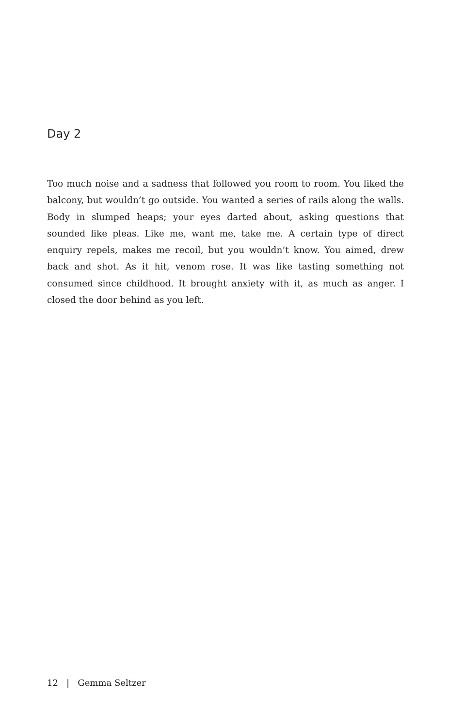Day 2
Too much noise and a sadness that followed you room to room. You liked the balcony, but wouldn’t go outside. You wanted a series of rails along the walls. Body in slumped heaps; your eyes darted about, asking questions that sounded like pleas. Like me, want me, take me. A certain type of direct enquiry repels, makes me recoil, but you wouldn’t know. You aimed, drew back and shot. As it hit, venom rose. It was like tasting something not consumed since childhood. It brought anxiety with it, as much as anger. I closed the door behind as you left.
12 | Gemma Seltzer